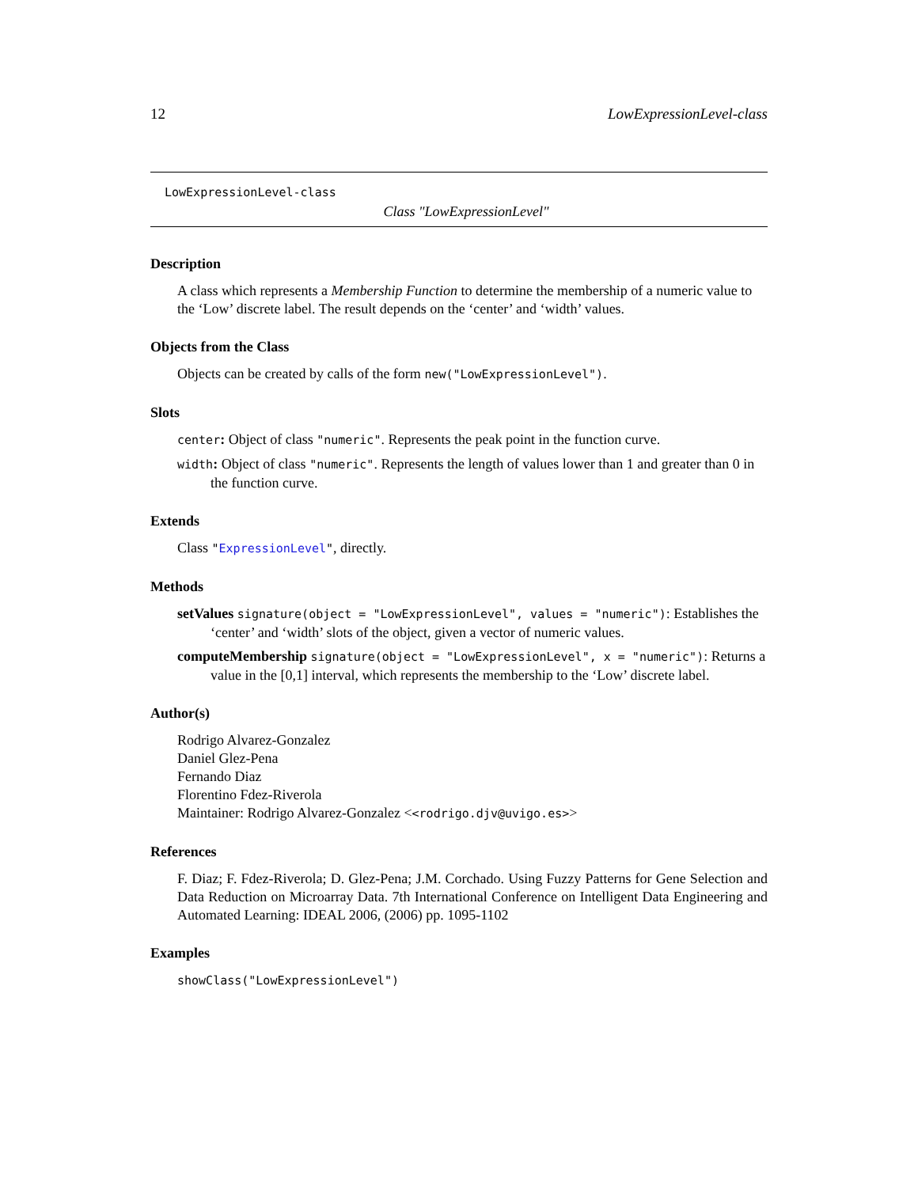12 LowExpressionLevel-class
LowExpressionLevel-class
Class "LowExpressionLevel"
Description
A class which represents a Membership Function to determine the membership of a numeric value to the ‘Low’ discrete label. The result depends on the ‘center’ and ‘width’ values.
Objects from the Class
Objects can be created by calls of the form new("LowExpressionLevel").
Slots
center: Object of class "numeric". Represents the peak point in the function curve.
width: Object of class "numeric". Represents the length of values lower than 1 and greater than 0 in the function curve.
Extends
Class "ExpressionLevel", directly.
Methods
setValues signature(object = "LowExpressionLevel", values = "numeric"): Establishes the ‘center’ and ‘width’ slots of the object, given a vector of numeric values.
computeMembership signature(object = "LowExpressionLevel", x = "numeric"): Returns a value in the [0,1] interval, which represents the membership to the ‘Low’ discrete label.
Author(s)
Rodrigo Alvarez-Gonzalez
Daniel Glez-Pena
Fernando Diaz
Florentino Fdez-Riverola
Maintainer: Rodrigo Alvarez-Gonzalez <<rodrigo.djv@uvigo.es>>
References
F. Diaz; F. Fdez-Riverola; D. Glez-Pena; J.M. Corchado. Using Fuzzy Patterns for Gene Selection and Data Reduction on Microarray Data. 7th International Conference on Intelligent Data Engineering and Automated Learning: IDEAL 2006, (2006) pp. 1095-1102
Examples
showClass("LowExpressionLevel")